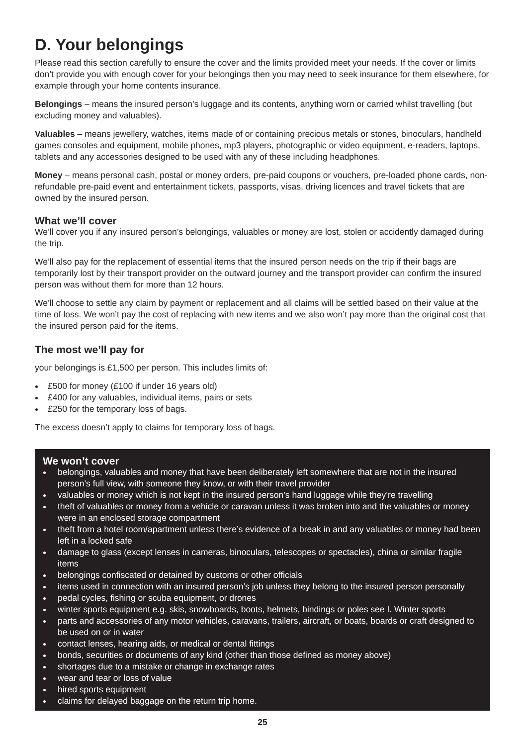D. Your belongings
Please read this section carefully to ensure the cover and the limits provided meet your needs. If the cover or limits don’t provide you with enough cover for your belongings then you may need to seek insurance for them elsewhere, for example through your home contents insurance.
Belongings – means the insured person’s luggage and its contents, anything worn or carried whilst travelling (but excluding money and valuables).
Valuables – means jewellery, watches, items made of or containing precious metals or stones, binoculars, handheld games consoles and equipment, mobile phones, mp3 players, photographic or video equipment, e-readers, laptops, tablets and any accessories designed to be used with any of these including headphones.
Money – means personal cash, postal or money orders, pre-paid coupons or vouchers, pre-loaded phone cards, non-refundable pre-paid event and entertainment tickets, passports, visas, driving licences and travel tickets that are owned by the insured person.
What we’ll cover
We’ll cover you if any insured person’s belongings, valuables or money are lost, stolen or accidently damaged during the trip.
We’ll also pay for the replacement of essential items that the insured person needs on the trip if their bags are temporarily lost by their transport provider on the outward journey and the transport provider can confirm the insured person was without them for more than 12 hours.
We’ll choose to settle any claim by payment or replacement and all claims will be settled based on their value at the time of loss. We won’t pay the cost of replacing with new items and we also won’t pay more than the original cost that the insured person paid for the items.
The most we’ll pay for
your belongings is £1,500 per person. This includes limits of:
£500 for money (£100 if under 16 years old)
£400 for any valuables, individual items, pairs or sets
£250 for the temporary loss of bags.
The excess doesn’t apply to claims for temporary loss of bags.
We won’t cover
belongings, valuables and money that have been deliberately left somewhere that are not in the insured person’s full view, with someone they know, or with their travel provider
valuables or money which is not kept in the insured person’s hand luggage while they’re travelling
theft of valuables or money from a vehicle or caravan unless it was broken into and the valuables or money were in an enclosed storage compartment
theft from a hotel room/apartment unless there’s evidence of a break in and any valuables or money had been left in a locked safe
damage to glass (except lenses in cameras, binoculars, telescopes or spectacles), china or similar fragile items
belongings confiscated or detained by customs or other officials
items used in connection with an insured person’s job unless they belong to the insured person personally
pedal cycles, fishing or scuba equipment, or drones
winter sports equipment e.g. skis, snowboards, boots, helmets, bindings or poles see I. Winter sports
parts and accessories of any motor vehicles, caravans, trailers, aircraft, or boats, boards or craft designed to be used on or in water
contact lenses, hearing aids, or medical or dental fittings
bonds, securities or documents of any kind (other than those defined as money above)
shortages due to a mistake or change in exchange rates
wear and tear or loss of value
hired sports equipment
claims for delayed baggage on the return trip home.
25